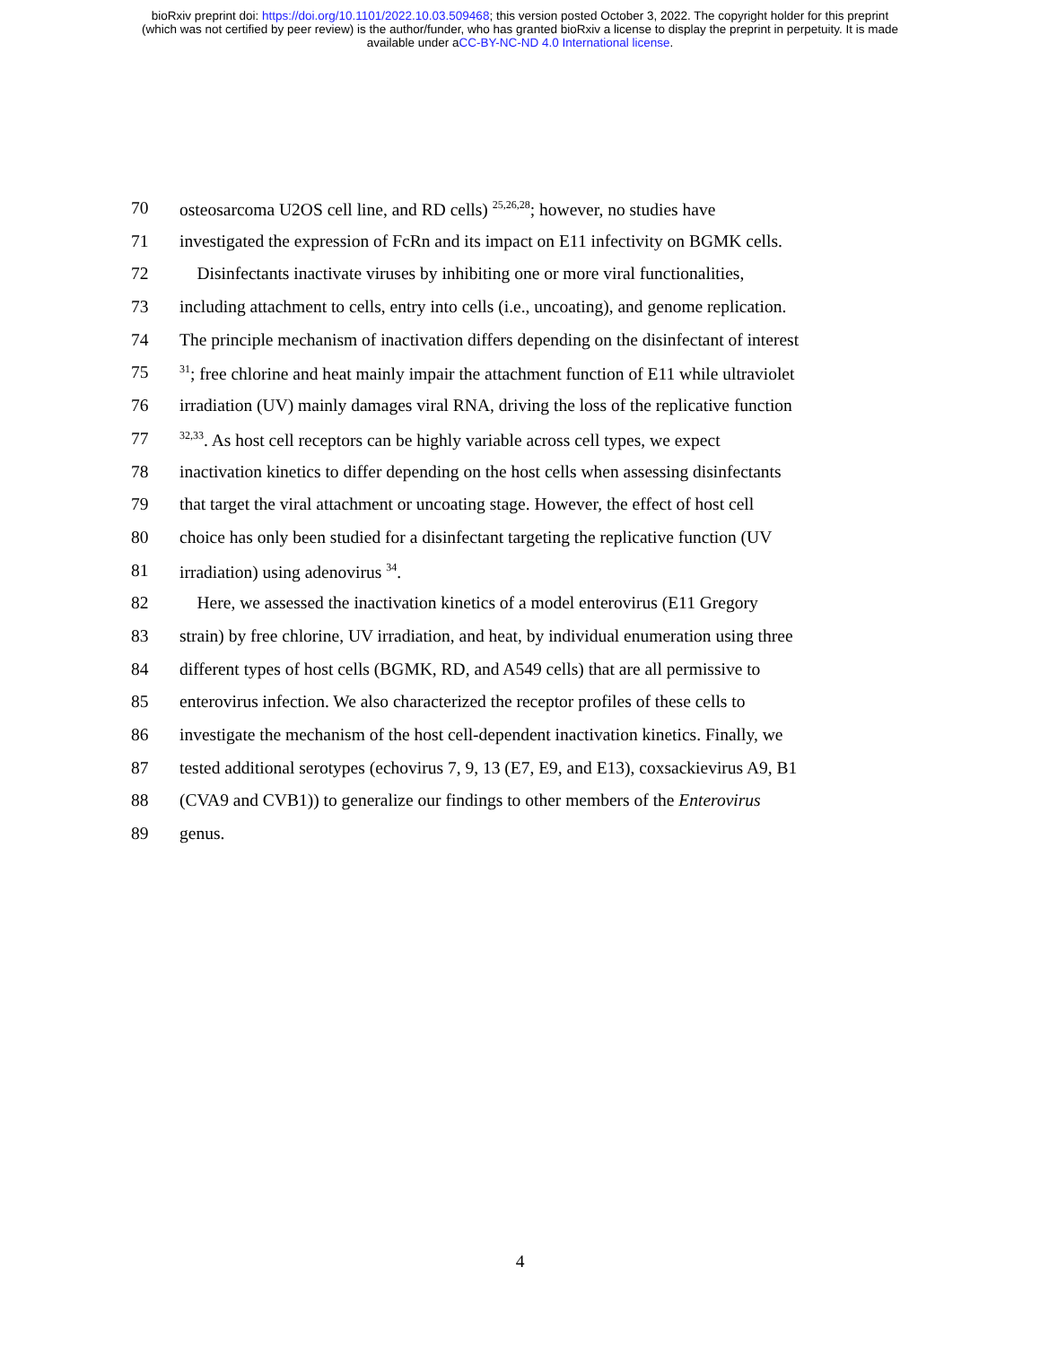bioRxiv preprint doi: https://doi.org/10.1101/2022.10.03.509468; this version posted October 3, 2022. The copyright holder for this preprint
(which was not certified by peer review) is the author/funder, who has granted bioRxiv a license to display the preprint in perpetuity. It is made
available under aCC-BY-NC-ND 4.0 International license.
70 osteosarcoma U2OS cell line, and RD cells) <sup>25,26,28</sup>; however, no studies have
71 investigated the expression of FcRn and its impact on E11 infectivity on BGMK cells.
72 Disinfectants inactivate viruses by inhibiting one or more viral functionalities,
73 including attachment to cells, entry into cells (i.e., uncoating), and genome replication.
74 The principle mechanism of inactivation differs depending on the disinfectant of interest
75<sup>31</sup>; free chlorine and heat mainly impair the attachment function of E11 while ultraviolet
76 irradiation (UV) mainly damages viral RNA, driving the loss of the replicative function
77<sup>32,33</sup>. As host cell receptors can be highly variable across cell types, we expect
78 inactivation kinetics to differ depending on the host cells when assessing disinfectants
79 that target the viral attachment or uncoating stage. However, the effect of host cell
80 choice has only been studied for a disinfectant targeting the replicative function (UV
81 irradiation) using adenovirus <sup>34</sup>.
82 Here, we assessed the inactivation kinetics of a model enterovirus (E11 Gregory
83 strain) by free chlorine, UV irradiation, and heat, by individual enumeration using three
84 different types of host cells (BGMK, RD, and A549 cells) that are all permissive to
85 enterovirus infection. We also characterized the receptor profiles of these cells to
86 investigate the mechanism of the host cell-dependent inactivation kinetics. Finally, we
87 tested additional serotypes (echovirus 7, 9, 13 (E7, E9, and E13), coxsackievirus A9, B1
88 (CVA9 and CVB1)) to generalize our findings to other members of the Enterovirus
89 genus.
4